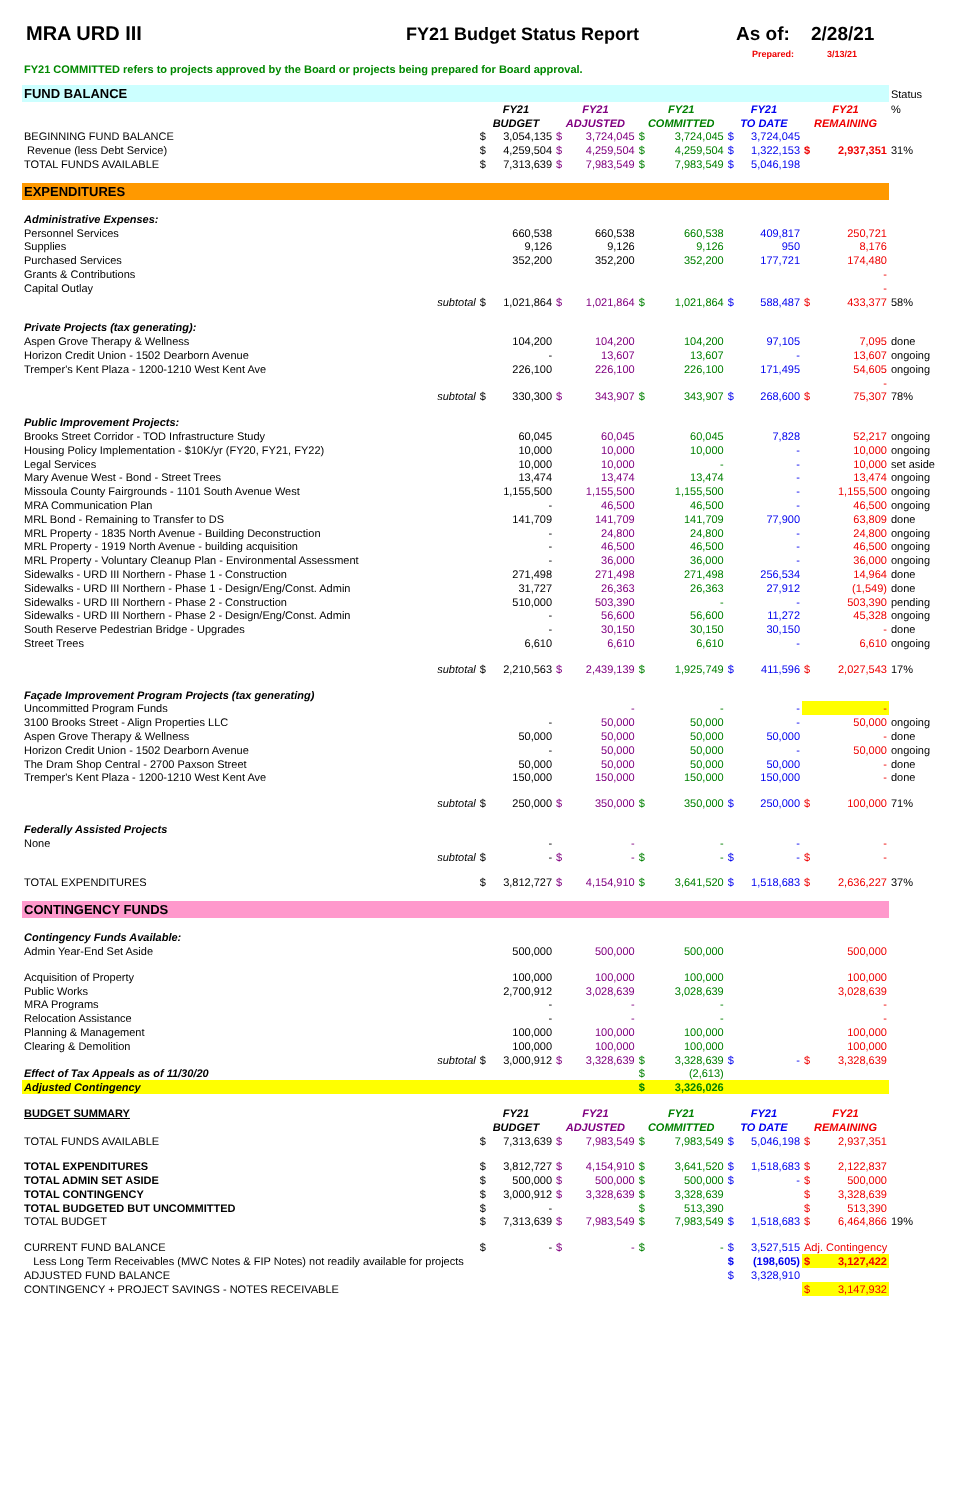MRA URD III FY21 Budget Status Report As of: 2/28/21
Prepared: 3/13/21
FY21 COMMITTED refers to projects approved by the Board or projects being prepared for Board approval.
| FUND BALANCE | | | | | | | | | | | Status |
| | FY21 | | FY21 | | FY21 | | FY21 | | FY21 | | % |
| | BUDGET | | ADJUSTED | | COMMITTED | | TO DATE | | REMAINING | | |
| BEGINNING FUND BALANCE | $ | 3,054,135 | $ | 3,724,045 | $ | 3,724,045 | $ | 3,724,045 | | | |
| Revenue (less Debt Service) | $ | 4,259,504 | $ | 4,259,504 | $ | 4,259,504 | $ | 1,322,153 | $ | 2,937,351 | 31% |
| TOTAL FUNDS AVAILABLE | $ | 7,313,639 | $ | 7,983,549 | $ | 7,983,549 | $ | 5,046,198 | | | |
| EXPENDITURES | | | | | | | | | | | |
| Administrative Expenses: | | | | | | | | | | | |
| Personnel Services | | 660,538 | | 660,538 | | 660,538 | | 409,817 | | 250,721 | |
| Supplies | | 9,126 | | 9,126 | | 9,126 | | 950 | | 8,176 | |
| Purchased Services | | 352,200 | | 352,200 | | 352,200 | | 177,721 | | 174,480 | |
| Grants & Contributions | | | | | | | | | | - | |
| Capital Outlay | | | | | | | | | | - | |
| subtotal | $ | 1,021,864 | $ | 1,021,864 | $ | 1,021,864 | $ | 588,487 | $ | 433,377 | 58% |
| Private Projects (tax generating): | | | | | | | | | | | |
| Aspen Grove Therapy & Wellness | | 104,200 | | 104,200 | | 104,200 | | 97,105 | | 7,095 | done |
| Horizon Credit Union - 1502 Dearborn Avenue | | - | | 13,607 | | 13,607 | | - | | 13,607 | ongoing |
| Tremper's Kent Plaza - 1200-1210 West Kent Ave | | 226,100 | | 226,100 | | 226,100 | | 171,495 | | 54,605 | ongoing |
| | | | | | | | | | | - | |
| subtotal | $ | 330,300 | $ | 343,907 | $ | 343,907 | $ | 268,600 | $ | 75,307 | 78% |
| Public Improvement Projects: | | | | | | | | | | | |
| Brooks Street Corridor - TOD Infrastructure Study | | 60,045 | | 60,045 | | 60,045 | | 7,828 | | 52,217 | ongoing |
| Housing Policy Implementation - $10K/yr (FY20, FY21, FY22) | | 10,000 | | 10,000 | | 10,000 | | - | | 10,000 | ongoing |
| Legal Services | | 10,000 | | 10,000 | | - | | - | | 10,000 | set aside |
| Mary Avenue West - Bond - Street Trees | | 13,474 | | 13,474 | | 13,474 | | - | | 13,474 | ongoing |
| Missoula County Fairgrounds - 1101 South Avenue West | | 1,155,500 | | 1,155,500 | | 1,155,500 | | - | | 1,155,500 | ongoing |
| MRA Communication Plan | | - | | 46,500 | | 46,500 | | - | | 46,500 | ongoing |
| MRL Bond - Remaining to Transfer to DS | | 141,709 | | 141,709 | | 141,709 | | 77,900 | | 63,809 | done |
| MRL Property - 1835 North Avenue - Building Deconstruction | | - | | 24,800 | | 24,800 | | - | | 24,800 | ongoing |
| MRL Property - 1919 North Avenue - building acquisition | | - | | 46,500 | | 46,500 | | - | | 46,500 | ongoing |
| MRL Property - Voluntary Cleanup Plan - Environmental Assessment | | - | | 36,000 | | 36,000 | | - | | 36,000 | ongoing |
| Sidewalks - URD III Northern - Phase 1 - Construction | | 271,498 | | 271,498 | | 271,498 | | 256,534 | | 14,964 | done |
| Sidewalks - URD III Northern - Phase 1 - Design/Eng/Const. Admin | | 31,727 | | 26,363 | | 26,363 | | 27,912 | | (1,549) | done |
| Sidewalks - URD III Northern - Phase 2 - Construction | | 510,000 | | 503,390 | | - | | - | | 503,390 | pending |
| Sidewalks - URD III Northern - Phase 2 - Design/Eng/Const. Admin | | - | | 56,600 | | 56,600 | | 11,272 | | 45,328 | ongoing |
| South Reserve Pedestrian Bridge - Upgrades | | - | | 30,150 | | 30,150 | | 30,150 | | - | done |
| Street Trees | | 6,610 | | 6,610 | | 6,610 | | - | | 6,610 | ongoing |
| subtotal | $ | 2,210,563 | $ | 2,439,139 | $ | 1,925,749 | $ | 411,596 | $ | 2,027,543 | 17% |
| Façade Improvement Program Projects (tax generating) | | | | | | | | | | | |
| Uncommitted Program Funds | | | | - | | - | | - | | - | |
| 3100 Brooks Street - Align Properties LLC | | - | | 50,000 | | 50,000 | | - | | 50,000 | ongoing |
| Aspen Grove Therapy & Wellness | | 50,000 | | 50,000 | | 50,000 | | 50,000 | | - | done |
| Horizon Credit Union - 1502 Dearborn Avenue | | - | | 50,000 | | 50,000 | | - | | 50,000 | ongoing |
| The Dram Shop Central - 2700 Paxson Street | | 50,000 | | 50,000 | | 50,000 | | 50,000 | | - | done |
| Tremper's Kent Plaza - 1200-1210 West Kent Ave | | 150,000 | | 150,000 | | 150,000 | | 150,000 | | - | done |
| subtotal | $ | 250,000 | $ | 350,000 | $ | 350,000 | $ | 250,000 | $ | 100,000 | 71% |
| Federally Assisted Projects | | | | | | | | | | | |
| None | | - | | - | | - | | - | | - | |
| subtotal | $ | - | $ | - | $ | - | $ | - | $ | - | |
| TOTAL EXPENDITURES | $ | 3,812,727 | $ | 4,154,910 | $ | 3,641,520 | $ | 1,518,683 | $ | 2,636,227 | 37% |
| CONTINGENCY FUNDS | | | | | | | | | | | |
| Contingency Funds Available: | | | | | | | | | | | |
| Admin Year-End Set Aside | | 500,000 | | 500,000 | | 500,000 | | | | 500,000 | |
| Acquisition of Property | | 100,000 | | 100,000 | | 100,000 | | | | 100,000 | |
| Public Works | | 2,700,912 | | 3,028,639 | | 3,028,639 | | | | 3,028,639 | |
| MRA Programs | | - | | - | | - | | | | - | |
| Relocation Assistance | | - | | - | | - | | | | - | |
| Planning & Management | | 100,000 | | 100,000 | | 100,000 | | | | 100,000 | |
| Clearing & Demolition | | 100,000 | | 100,000 | | 100,000 | | | | 100,000 | |
| subtotal | $ | 3,000,912 | $ | 3,328,639 | $ | 3,328,639 | $ | - | $ | 3,328,639 | |
| Effect of Tax Appeals as of 11/30/20 | | | | | $ | (2,613) | | | | | |
| Adjusted Contingency | | | | | $ | 3,326,026 | | | | | |
| BUDGET SUMMARY | FY21 | | FY21 | | FY21 | | FY21 | | FY21 | | |
| | BUDGET | | ADJUSTED | | COMMITTED | | TO DATE | | REMAINING | | |
| TOTAL FUNDS AVAILABLE | $ | 7,313,639 | $ | 7,983,549 | $ | 7,983,549 | $ | 5,046,198 | $ | 2,937,351 | |
| TOTAL EXPENDITURES | $ | 3,812,727 | $ | 4,154,910 | $ | 3,641,520 | $ | 1,518,683 | $ | 2,122,837 | |
| TOTAL ADMIN SET ASIDE | $ | 500,000 | $ | 500,000 | $ | 500,000 | $ | - | $ | 500,000 | |
| TOTAL CONTINGENCY | $ | 3,000,912 | $ | 3,328,639 | $ | 3,328,639 | | | $ | 3,328,639 | |
| TOTAL BUDGETED BUT UNCOMMITTED | $ | - | | | $ | 513,390 | | | $ | 513,390 | |
| TOTAL BUDGET | $ | 7,313,639 | $ | 7,983,549 | $ | 7,983,549 | $ | 1,518,683 | $ | 6,464,866 | 19% |
| CURRENT FUND BALANCE | $ | - | $ | - | $ | - | $ | 3,527,515 | Adj. Contingency | | |
| Less Long Term Receivables (MWC Notes & FIP Notes) not readily available for projects | | | | | | | $ | (198,605) | $ | 3,127,422 | |
| ADJUSTED FUND BALANCE | | | | | | | $ | 3,328,910 | | | |
| CONTINGENCY + PROJECT SAVINGS - NOTES RECEIVABLE | | | | | | | | | $ | 3,147,932 | |